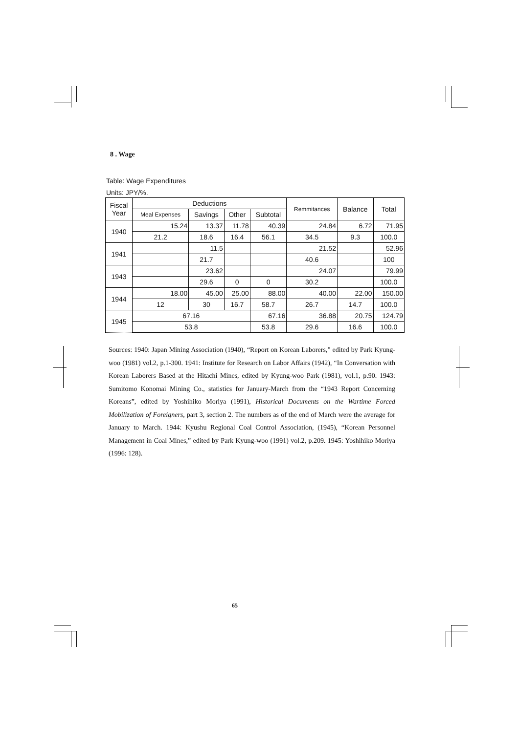8 . Wage
Table: Wage Expenditures
Units: JPY/%.
| Fiscal Year | Deductions | | | | Remmitances | Balance | Total |
| --- | --- | --- | --- | --- | --- | --- | --- |
| | Meal Expenses | Savings | Other | Subtotal | | | |
| 1940 | 15.24 | 13.37 | 11.78 | 40.39 | 24.84 | 6.72 | 71.95 |
| | 21.2 | 18.6 | 16.4 | 56.1 | 34.5 | 9.3 | 100.0 |
| 1941 | | 11.5 | | | 21.52 | | 52.96 |
| | | 21.7 | | | 40.6 | | 100 |
| 1943 | | 23.62 | | | 24.07 | | 79.99 |
| | | 29.6 | 0 | 0 | 30.2 | | 100.0 |
| 1944 | 18.00 | 45.00 | 25.00 | 88.00 | 40.00 | 22.00 | 150.00 |
| | 12 | 30 | 16.7 | 58.7 | 26.7 | 14.7 | 100.0 |
| 1945 | 67.16 | | | 67.16 | 36.88 | 20.75 | 124.79 |
| | 53.8 | | | 53.8 | 29.6 | 16.6 | 100.0 |
Sources: 1940: Japan Mining Association (1940), “Report on Korean Laborers,” edited by Park Kyung-woo (1981) vol.2, p.1-300. 1941: Institute for Research on Labor Affairs (1942), “In Conversation with Korean Laborers Based at the Hitachi Mines, edited by Kyung-woo Park (1981), vol.1, p.90. 1943: Sumitomo Konomai Mining Co., statistics for January-March from the “1943 Report Concerning Koreans”, edited by Yoshihiko Moriya (1991), Historical Documents on the Wartime Forced Mobilization of Foreigners, part 3, section 2. The numbers as of the end of March were the average for January to March. 1944: Kyushu Regional Coal Control Association, (1945), “Korean Personnel Management in Coal Mines,” edited by Park Kyung-woo (1991) vol.2, p.209. 1945: Yoshihiko Moriya (1996: 128).
65